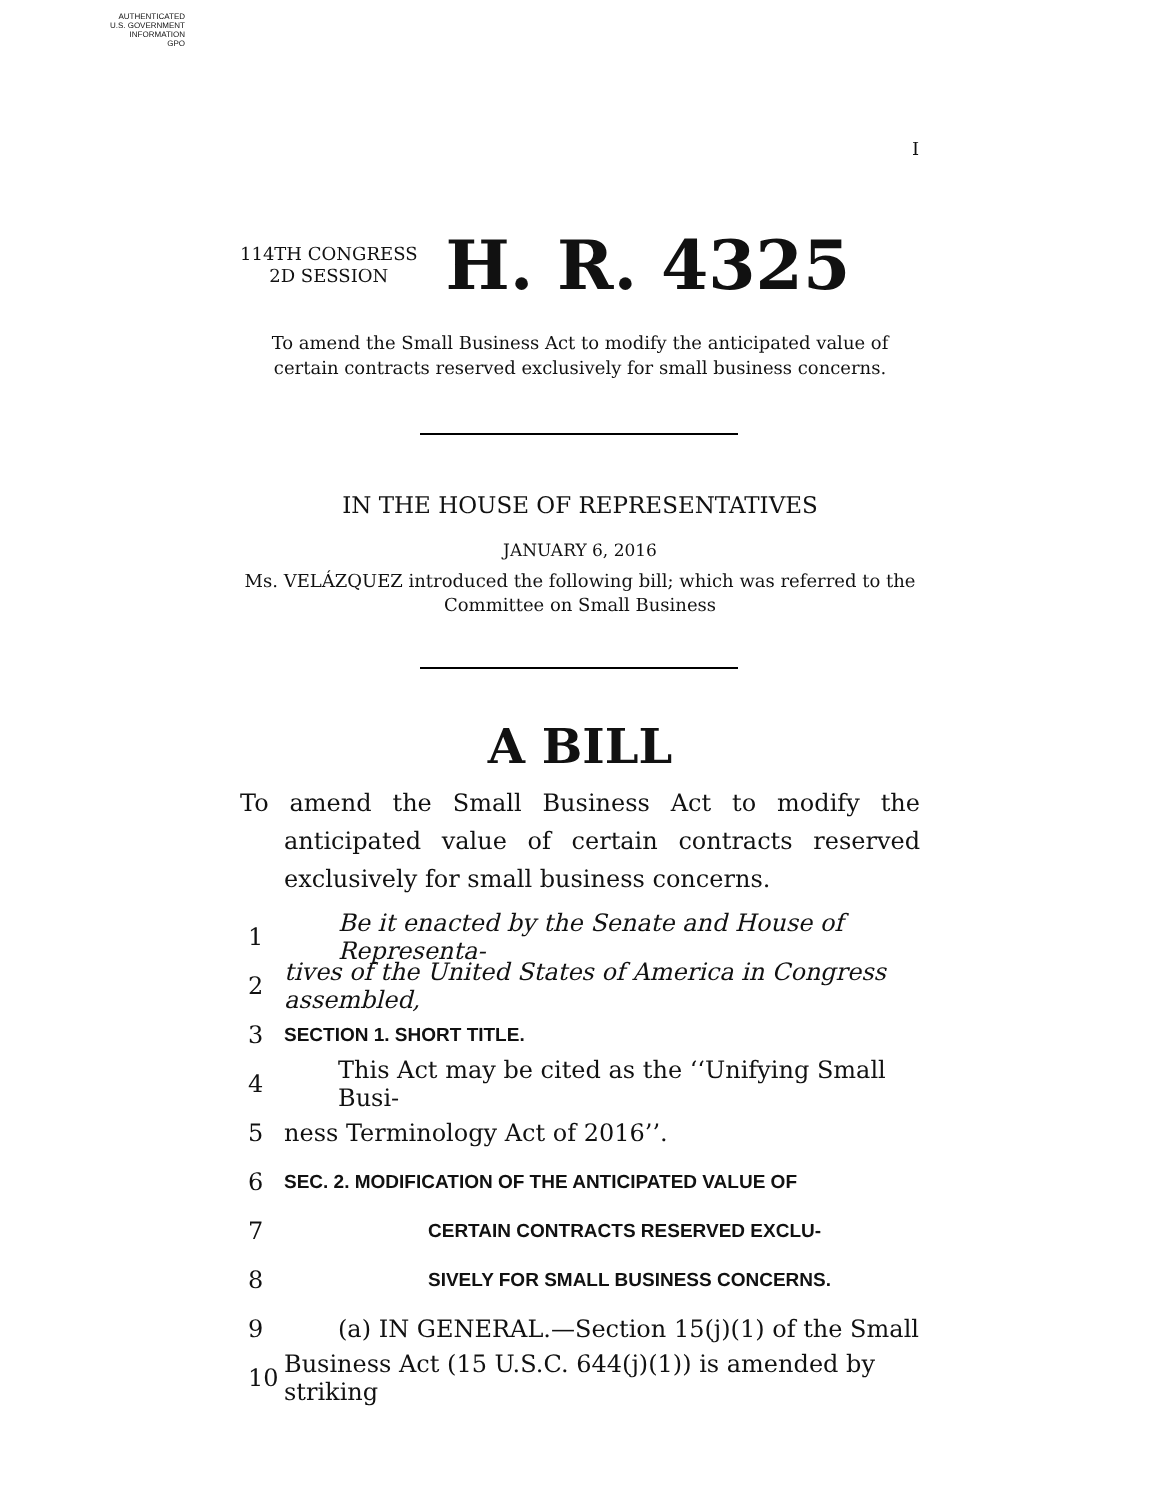AUTHENTICATED
U.S. GOVERNMENT
INFORMATION
GPO
I
114TH CONGRESS
2D SESSION
H. R. 4325
To amend the Small Business Act to modify the anticipated value of certain contracts reserved exclusively for small business concerns.
IN THE HOUSE OF REPRESENTATIVES
JANUARY 6, 2016
Ms. VELÁZQUEZ introduced the following bill; which was referred to the Committee on Small Business
A BILL
To amend the Small Business Act to modify the anticipated value of certain contracts reserved exclusively for small business concerns.
1 Be it enacted by the Senate and House of Representa-
2 tives of the United States of America in Congress assembled,
3 SECTION 1. SHORT TITLE.
4 This Act may be cited as the ‘‘Unifying Small Busi-
5 ness Terminology Act of 2016’’.
6 SEC. 2. MODIFICATION OF THE ANTICIPATED VALUE OF
7 CERTAIN CONTRACTS RESERVED EXCLU-
8 SIVELY FOR SMALL BUSINESS CONCERNS.
9 (a) IN GENERAL.—Section 15(j)(1) of the Small
10 Business Act (15 U.S.C. 644(j)(1)) is amended by striking